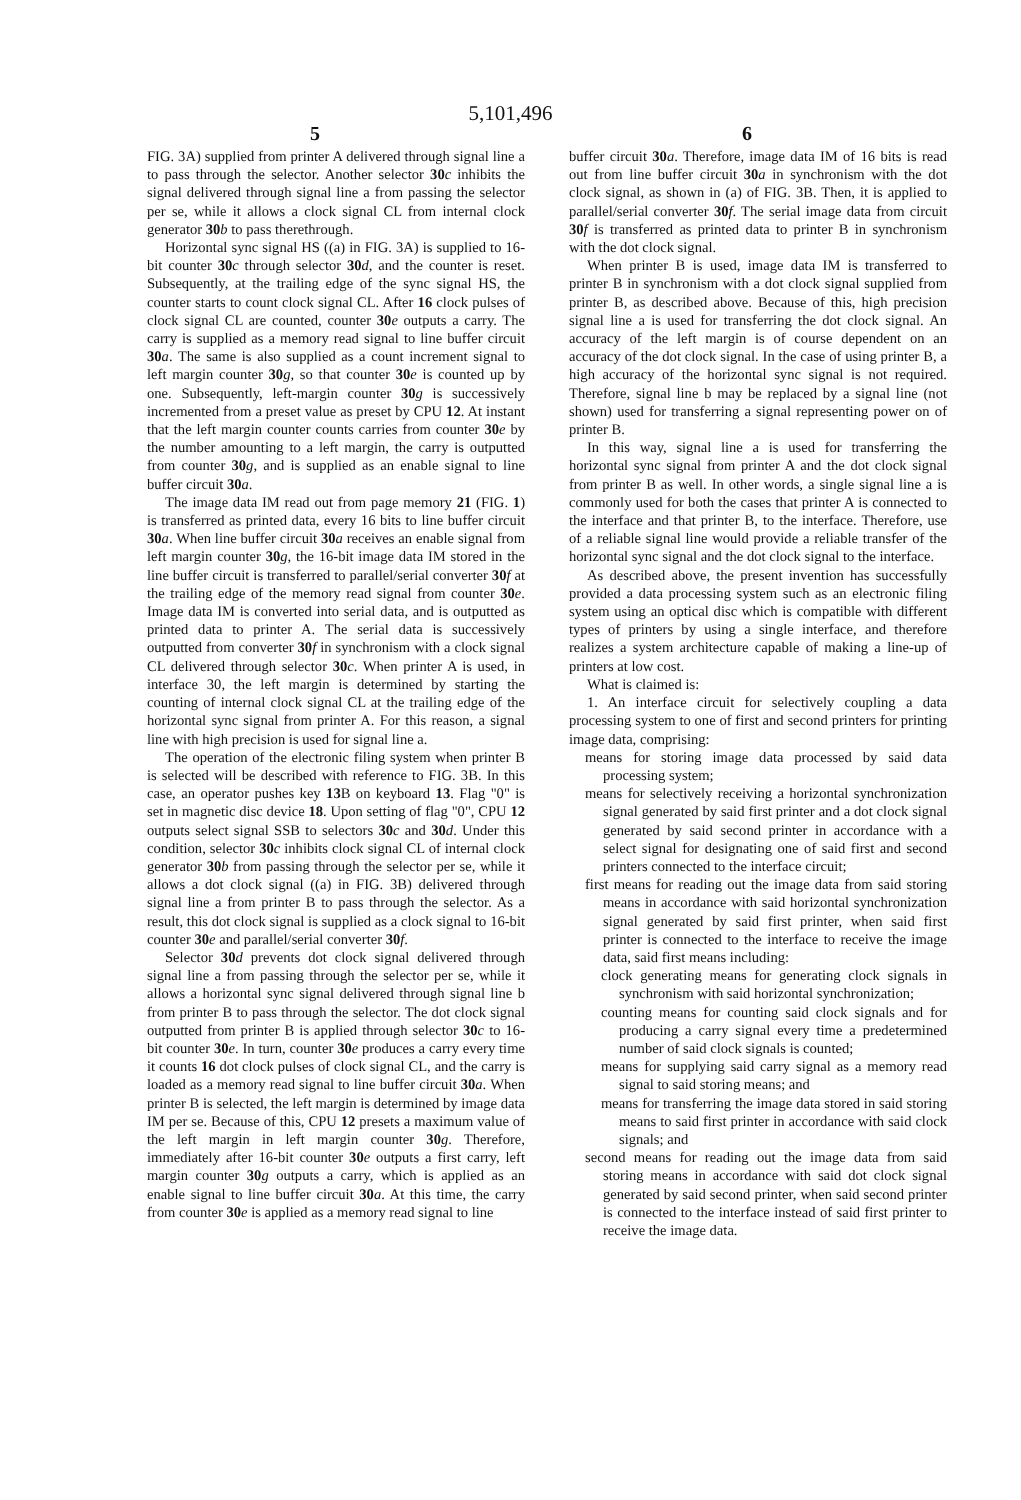5,101,496
5 6
FIG. 3A) supplied from printer A delivered through signal line a to pass through the selector. Another selector 30 c inhibits the signal delivered through signal line a from passing the selector per se, while it allows a clock signal CL from internal clock generator 30 b to pass therethrough.
Horizontal sync signal HS ((a) in FIG. 3A) is supplied to 16-bit counter 30 c through selector 30 d, and the counter is reset. Subsequently, at the trailing edge of the sync signal HS, the counter starts to count clock signal CL. After 16 clock pulses of clock signal CL are counted, counter 30 e outputs a carry. The carry is supplied as a memory read signal to line buffer circuit 30 a. The same is also supplied as a count increment signal to left margin counter 30 g, so that counter 30 e is counted up by one. Subsequently, left-margin counter 30 g is successively incremented from a preset value as preset by CPU 12. At instant that the left margin counter counts carries from counter 30 e by the number amounting to a left margin, the carry is outputted from counter 30 g, and is supplied as an enable signal to line buffer circuit 30 a.
The image data IM read out from page memory 21 (FIG. 1) is transferred as printed data, every 16 bits to line buffer circuit 30 a. When line buffer circuit 30 a receives an enable signal from left margin counter 30 g, the 16-bit image data IM stored in the line buffer circuit is transferred to parallel/serial converter 30 f at the trailing edge of the memory read signal from counter 30 e. Image data IM is converted into serial data, and is outputted as printed data to printer A. The serial data is successively outputted from converter 30 f in synchronism with a clock signal CL delivered through selector 30 c. When printer A is used, in interface 30, the left margin is determined by starting the counting of internal clock signal CL at the trailing edge of the horizontal sync signal from printer A. For this reason, a signal line with high precision is used for signal line a.
The operation of the electronic filing system when printer B is selected will be described with reference to FIG. 3B. In this case, an operator pushes key 13 B on keyboard 13. Flag "0" is set in magnetic disc device 18. Upon setting of flag "0", CPU 12 outputs select signal SSB to selectors 30 c and 30 d. Under this condition, selector 30 c inhibits clock signal CL of internal clock generator 30 b from passing through the selector per se, while it allows a dot clock signal ((a) in FIG. 3B) delivered through signal line a from printer B to pass through the selector. As a result, this dot clock signal is supplied as a clock signal to 16-bit counter 30 e and parallel/serial converter 30 f.
Selector 30 d prevents dot clock signal delivered through signal line a from passing through the selector per se, while it allows a horizontal sync signal delivered through signal line b from printer B to pass through the selector. The dot clock signal outputted from printer B is applied through selector 30 c to 16-bit counter 30 e. In turn, counter 30 e produces a carry every time it counts 16 dot clock pulses of clock signal CL, and the carry is loaded as a memory read signal to line buffer circuit 30 a. When printer B is selected, the left margin is determined by image data IM per se. Because of this, CPU 12 presets a maximum value of the left margin in left margin counter 30 g. Therefore, immediately after 16-bit counter 30 e outputs a first carry, left margin counter 30 g outputs a carry, which is applied as an enable signal to line buffer circuit 30 a. At this time, the carry from counter 30 e is applied as a memory read signal to line
buffer circuit 30 a. Therefore, image data IM of 16 bits is read out from line buffer circuit 30 a in synchronism with the dot clock signal, as shown in (a) of FIG. 3B. Then, it is applied to parallel/serial converter 30 f. The serial image data from circuit 30 f is transferred as printed data to printer B in synchronism with the dot clock signal.
When printer B is used, image data IM is transferred to printer B in synchronism with a dot clock signal supplied from printer B, as described above. Because of this, high precision signal line a is used for transferring the dot clock signal. An accuracy of the left margin is of course dependent on an accuracy of the dot clock signal. In the case of using printer B, a high accuracy of the horizontal sync signal is not required. Therefore, signal line b may be replaced by a signal line (not shown) used for transferring a signal representing power on of printer B.
In this way, signal line a is used for transferring the horizontal sync signal from printer A and the dot clock signal from printer B as well. In other words, a single signal line a is commonly used for both the cases that printer A is connected to the interface and that printer B, to the interface. Therefore, use of a reliable signal line would provide a reliable transfer of the horizontal sync signal and the dot clock signal to the interface.
As described above, the present invention has successfully provided a data processing system such as an electronic filing system using an optical disc which is compatible with different types of printers by using a single interface, and therefore realizes a system architecture capable of making a line-up of printers at low cost.
What is claimed is:
1. An interface circuit for selectively coupling a data processing system to one of first and second printers for printing image data, comprising:
means for storing image data processed by said data processing system;
means for selectively receiving a horizontal synchronization signal generated by said first printer and a dot clock signal generated by said second printer in accordance with a select signal for designating one of said first and second printers connected to the interface circuit;
first means for reading out the image data from said storing means in accordance with said horizontal synchronization signal generated by said first printer, when said first printer is connected to the interface to receive the image data, said first means including:
clock generating means for generating clock signals in synchronism with said horizontal synchronization;
counting means for counting said clock signals and for producing a carry signal every time a predetermined number of said clock signals is counted;
means for supplying said carry signal as a memory read signal to said storing means; and
means for transferring the image data stored in said storing means to said first printer in accordance with said clock signals; and
second means for reading out the image data from said storing means in accordance with said dot clock signal generated by said second printer, when said second printer is connected to the interface instead of said first printer to receive the image data.